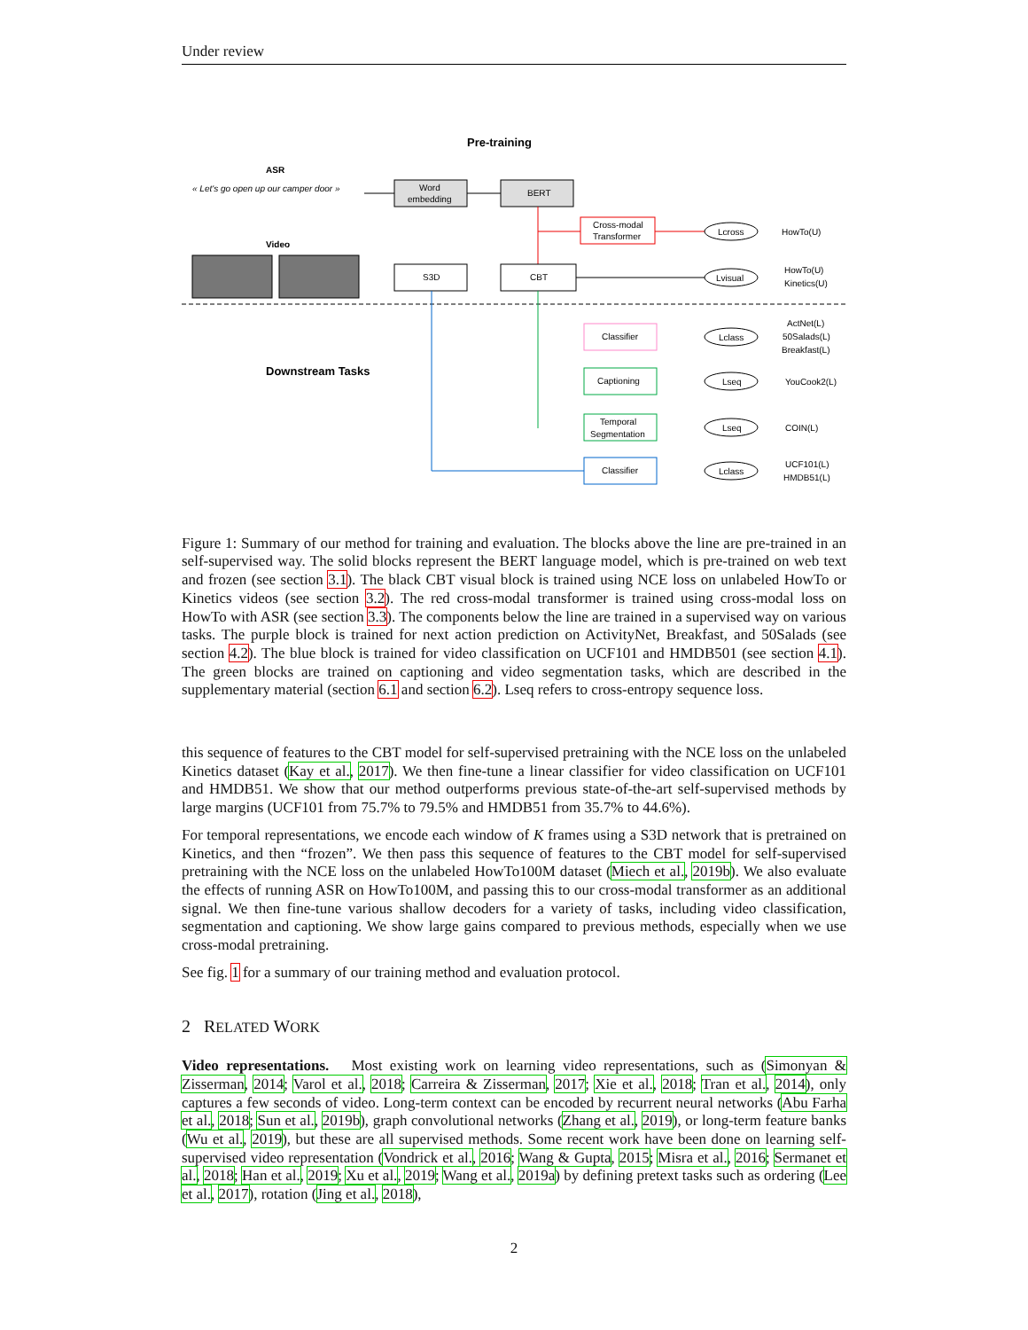Under review
Pre-training
ASR
« Let's go open up our camper door »
Word
embedding
BERT
Cross-modal
Transformer
Lcross
HowTo(U)
Video
S3D
CBT
Lvisual
HowTo(U)
Kinetics(U)
Downstream Tasks
Classifier
Lclass
ActNet(L)
50Salads(L)
Breakfast(L)
Captioning
Lseq
YouCook2(L)
Temporal
Segmentation
Lseq
COIN(L)
Classifier
Lclass
UCF101(L)
HMDB51(L)
Figure 1: Summary of our method for training and evaluation. The blocks above the line are pre-trained in an self-supervised way. The solid blocks represent the BERT language model, which is pre-trained on web text and frozen (see section 3.1). The black CBT visual block is trained using NCE loss on unlabeled HowTo or Kinetics videos (see section 3.2). The red cross-modal transformer is trained using cross-modal loss on HowTo with ASR (see section 3.3). The components below the line are trained in a supervised way on various tasks. The purple block is trained for next action prediction on ActivityNet, Breakfast, and 50Salads (see section 4.2). The blue block is trained for video classification on UCF101 and HMDB501 (see section 4.1). The green blocks are trained on captioning and video segmentation tasks, which are described in the supplementary material (section 6.1 and section 6.2). Lseq refers to cross-entropy sequence loss.
this sequence of features to the CBT model for self-supervised pretraining with the NCE loss on the unlabeled Kinetics dataset (Kay et al., 2017). We then fine-tune a linear classifier for video classification on UCF101 and HMDB51. We show that our method outperforms previous state-of-the-art self-supervised methods by large margins (UCF101 from 75.7% to 79.5% and HMDB51 from 35.7% to 44.6%).
For temporal representations, we encode each window of K frames using a S3D network that is pretrained on Kinetics, and then “frozen”. We then pass this sequence of features to the CBT model for self-supervised pretraining with the NCE loss on the unlabeled HowTo100M dataset (Miech et al., 2019b). We also evaluate the effects of running ASR on HowTo100M, and passing this to our cross-modal transformer as an additional signal. We then fine-tune various shallow decoders for a variety of tasks, including video classification, segmentation and captioning. We show large gains compared to previous methods, especially when we use cross-modal pretraining.
See fig. 1 for a summary of our training method and evaluation protocol.
2 RELATED WORK
Video representations. Most existing work on learning video representations, such as (Simonyan & Zisserman, 2014; Varol et al., 2018; Carreira & Zisserman, 2017; Xie et al., 2018; Tran et al., 2014), only captures a few seconds of video. Long-term context can be encoded by recurrent neural networks (Abu Farha et al., 2018; Sun et al., 2019b), graph convolutional networks (Zhang et al., 2019), or long-term feature banks (Wu et al., 2019), but these are all supervised methods. Some recent work have been done on learning self-supervised video representation (Vondrick et al., 2016; Wang & Gupta, 2015; Misra et al., 2016; Sermanet et al., 2018; Han et al., 2019; Xu et al., 2019; Wang et al., 2019a) by defining pretext tasks such as ordering (Lee et al., 2017), rotation (Jing et al., 2018),
2